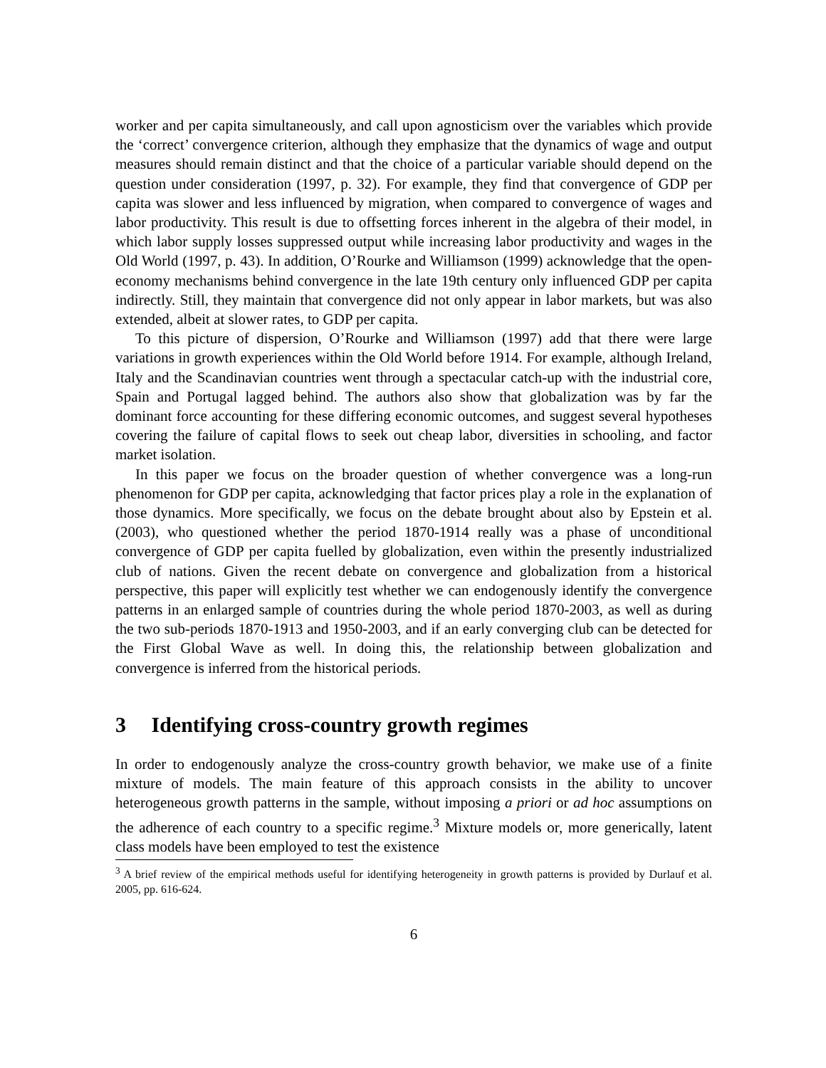worker and per capita simultaneously, and call upon agnosticism over the variables which provide the ‘correct’ convergence criterion, although they emphasize that the dynamics of wage and output measures should remain distinct and that the choice of a particular variable should depend on the question under consideration (1997, p. 32). For example, they find that convergence of GDP per capita was slower and less influenced by migration, when compared to convergence of wages and labor productivity. This result is due to offsetting forces inherent in the algebra of their model, in which labor supply losses suppressed output while increasing labor productivity and wages in the Old World (1997, p. 43). In addition, O’Rourke and Williamson (1999) acknowledge that the open-economy mechanisms behind convergence in the late 19th century only influenced GDP per capita indirectly. Still, they maintain that convergence did not only appear in labor markets, but was also extended, albeit at slower rates, to GDP per capita.
To this picture of dispersion, O’Rourke and Williamson (1997) add that there were large variations in growth experiences within the Old World before 1914. For example, although Ireland, Italy and the Scandinavian countries went through a spectacular catch-up with the industrial core, Spain and Portugal lagged behind. The authors also show that globalization was by far the dominant force accounting for these differing economic outcomes, and suggest several hypotheses covering the failure of capital flows to seek out cheap labor, diversities in schooling, and factor market isolation.
In this paper we focus on the broader question of whether convergence was a long-run phenomenon for GDP per capita, acknowledging that factor prices play a role in the explanation of those dynamics. More specifically, we focus on the debate brought about also by Epstein et al. (2003), who questioned whether the period 1870-1914 really was a phase of unconditional convergence of GDP per capita fuelled by globalization, even within the presently industrialized club of nations. Given the recent debate on convergence and globalization from a historical perspective, this paper will explicitly test whether we can endogenously identify the convergence patterns in an enlarged sample of countries during the whole period 1870-2003, as well as during the two sub-periods 1870-1913 and 1950-2003, and if an early converging club can be detected for the First Global Wave as well. In doing this, the relationship between globalization and convergence is inferred from the historical periods.
3 Identifying cross-country growth regimes
In order to endogenously analyze the cross-country growth behavior, we make use of a finite mixture of models. The main feature of this approach consists in the ability to uncover heterogeneous growth patterns in the sample, without imposing a priori or ad hoc assumptions on the adherence of each country to a specific regime.<sup>3</sup> Mixture models or, more generically, latent class models have been employed to test the existence
<sup>3</sup> A brief review of the empirical methods useful for identifying heterogeneity in growth patterns is provided by Durlauf et al. 2005, pp. 616-624.
6